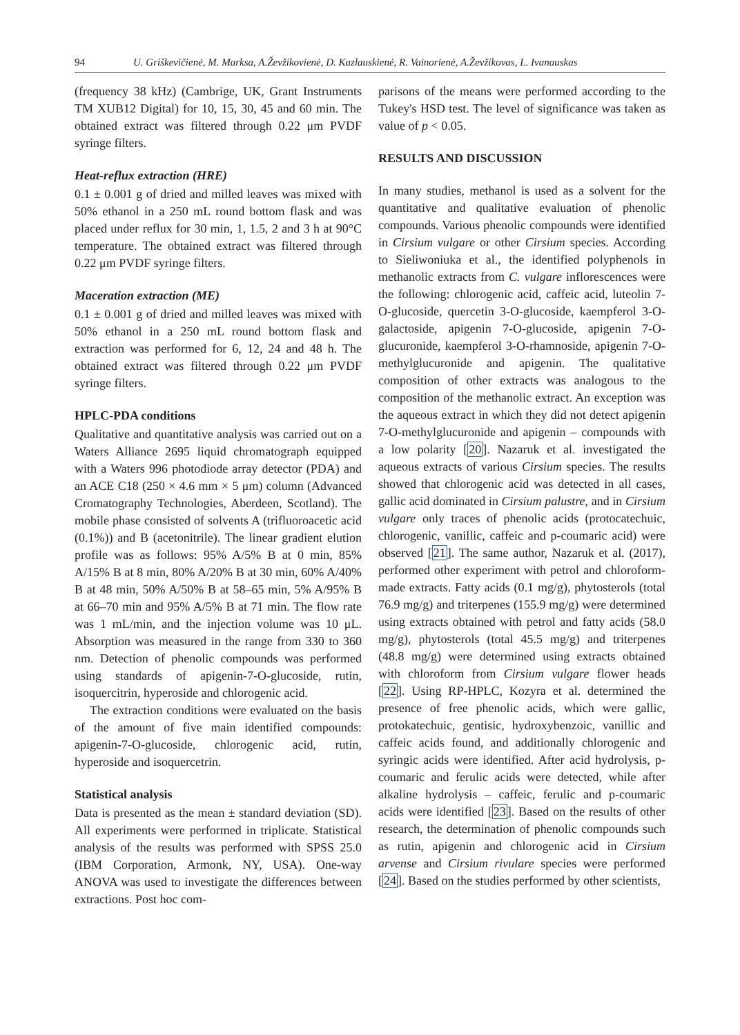94 U. Griškevičienė, M. Marksa, A.Ževžikovienė, D. Kazlauskienė, R. Vainorienė, A.Ževžikovas, L. Ivanauskas
(frequency 38 kHz) (Cambrige, UK, Grant Instruments TM XUB12 Digital) for 10, 15, 30, 45 and 60 min. The obtained extract was filtered through 0.22 μm PVDF syringe filters.
Heat-reflux extraction (HRE)
0.1 ± 0.001 g of dried and milled leaves was mixed with 50% ethanol in a 250 mL round bottom flask and was placed under reflux for 30 min, 1, 1.5, 2 and 3 h at 90°C temperature. The obtained extract was filtered through 0.22 μm PVDF syringe filters.
Maceration extraction (ME)
0.1 ± 0.001 g of dried and milled leaves was mixed with 50% ethanol in a 250 mL round bottom flask and extraction was performed for 6, 12, 24 and 48 h. The obtained extract was filtered through 0.22 μm PVDF syringe filters.
HPLC-PDA conditions
Qualitative and quantitative analysis was carried out on a Waters Alliance 2695 liquid chromatograph equipped with a Waters 996 photodiode array detector (PDA) and an ACE C18 (250 × 4.6 mm × 5 μm) column (Advanced Cromatography Technologies, Aberdeen, Scotland). The mobile phase consisted of solvents A (trifluoroacetic acid (0.1%)) and B (acetonitrile). The linear gradient elution profile was as follows: 95% A/5% B at 0 min, 85% A/15% B at 8 min, 80% A/20% B at 30 min, 60% A/40% B at 48 min, 50% A/50% B at 58–65 min, 5% A/95% B at 66–70 min and 95% A/5% B at 71 min. The flow rate was 1 mL/min, and the injection volume was 10 μL. Absorption was measured in the range from 330 to 360 nm. Detection of phenolic compounds was performed using standards of apigenin-7-O-glucoside, rutin, isoquercitrin, hyperoside and chlorogenic acid.
The extraction conditions were evaluated on the basis of the amount of five main identified compounds: apigenin-7-O-glucoside, chlorogenic acid, rutin, hyperoside and isoquercetrin.
Statistical analysis
Data is presented as the mean ± standard deviation (SD). All experiments were performed in triplicate. Statistical analysis of the results was performed with SPSS 25.0 (IBM Corporation, Armonk, NY, USA). One-way ANOVA was used to investigate the differences between extractions. Post hoc com-
parisons of the means were performed according to the Tukey's HSD test. The level of significance was taken as value of p < 0.05.
RESULTS AND DISCUSSION
In many studies, methanol is used as a solvent for the quantitative and qualitative evaluation of phenolic compounds. Various phenolic compounds were identified in Cirsium vulgare or other Cirsium species. According to Sieliwoniuka et al., the identified polyphenols in methanolic extracts from C. vulgare inflorescences were the following: chlorogenic acid, caffeic acid, luteolin 7-O-glucoside, quercetin 3-O-glucoside, kaempferol 3-O-galactoside, apigenin 7-O-glucoside, apigenin 7-O-glucuronide, kaempferol 3-O-rhamnoside, apigenin 7-O-methylglucuronide and apigenin. The qualitative composition of other extracts was analogous to the composition of the methanolic extract. An exception was the aqueous extract in which they did not detect apigenin 7-O-methylglucuronide and apigenin – compounds with a low polarity [20]. Nazaruk et al. investigated the aqueous extracts of various Cirsium species. The results showed that chlorogenic acid was detected in all cases, gallic acid dominated in Cirsium palustre, and in Cirsium vulgare only traces of phenolic acids (protocatechuic, chlorogenic, vanillic, caffeic and p-coumaric acid) were observed [21]. The same author, Nazaruk et al. (2017), performed other experiment with petrol and chloroform-made extracts. Fatty acids (0.1 mg/g), phytosterols (total 76.9 mg/g) and triterpenes (155.9 mg/g) were determined using extracts obtained with petrol and fatty acids (58.0 mg/g), phytosterols (total 45.5 mg/g) and triterpenes (48.8 mg/g) were determined using extracts obtained with chloroform from Cirsium vulgare flower heads [22]. Using RP-HPLC, Kozyra et al. determined the presence of free phenolic acids, which were gallic, protokatechuic, gentisic, hydroxybenzoic, vanillic and caffeic acids found, and additionally chlorogenic and syringic acids were identified. After acid hydrolysis, p-coumaric and ferulic acids were detected, while after alkaline hydrolysis – caffeic, ferulic and p-coumaric acids were identified [23]. Based on the results of other research, the determination of phenolic compounds such as rutin, apigenin and chlorogenic acid in Cirsium arvense and Cirsium rivulare species were performed [24]. Based on the studies performed by other scientists,